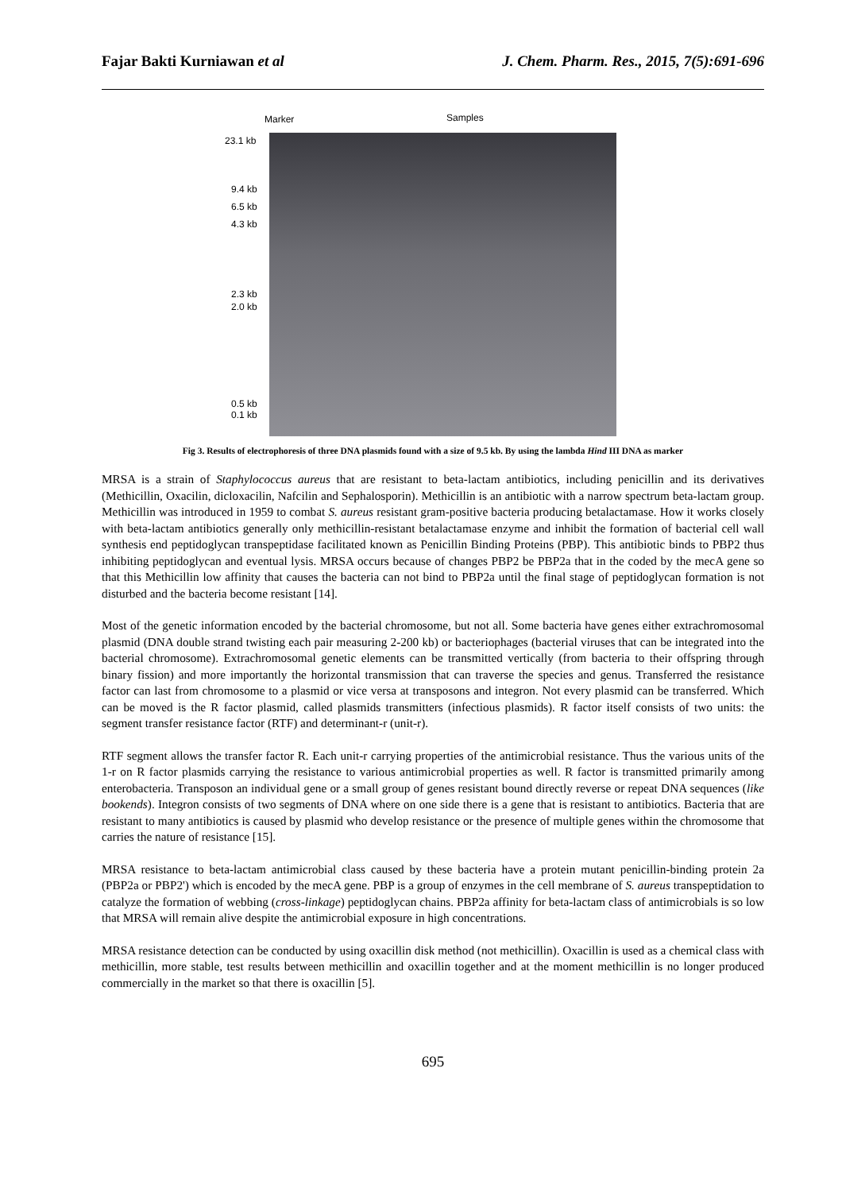Fajar Bakti Kurniawan et al J. Chem. Pharm. Res., 2015, 7(5):691-696
Marker Samples
23.1 kb
9.4 kb
6.5 kb
4.3 kb
2.3 kb
2.0 kb
0.5 kb
0.1 kb
Fig 3. Results of electrophoresis of three DNA plasmids found with a size of 9.5 kb. By using the lambda Hind III DNA as marker
MRSA is a strain of Staphylococcus aureus that are resistant to beta-lactam antibiotics, including penicillin and its derivatives (Methicillin, Oxacilin, dicloxacilin, Nafcilin and Sephalosporin). Methicillin is an antibiotic with a narrow spectrum beta-lactam group. Methicillin was introduced in 1959 to combat S. aureus resistant gram-positive bacteria producing betalactamase. How it works closely with beta-lactam antibiotics generally only methicillin-resistant betalactamase enzyme and inhibit the formation of bacterial cell wall synthesis end peptidoglycan transpeptidase facilitated known as Penicillin Binding Proteins (PBP). This antibiotic binds to PBP2 thus inhibiting peptidoglycan and eventual lysis. MRSA occurs because of changes PBP2 be PBP2a that in the coded by the mecA gene so that this Methicillin low affinity that causes the bacteria can not bind to PBP2a until the final stage of peptidoglycan formation is not disturbed and the bacteria become resistant [14].
Most of the genetic information encoded by the bacterial chromosome, but not all. Some bacteria have genes either extrachromosomal plasmid (DNA double strand twisting each pair measuring 2-200 kb) or bacteriophages (bacterial viruses that can be integrated into the bacterial chromosome). Extrachromosomal genetic elements can be transmitted vertically (from bacteria to their offspring through binary fission) and more importantly the horizontal transmission that can traverse the species and genus. Transferred the resistance factor can last from chromosome to a plasmid or vice versa at transposons and integron. Not every plasmid can be transferred. Which can be moved is the R factor plasmid, called plasmids transmitters (infectious plasmids). R factor itself consists of two units: the segment transfer resistance factor (RTF) and determinant-r (unit-r).
RTF segment allows the transfer factor R. Each unit-r carrying properties of the antimicrobial resistance. Thus the various units of the 1-r on R factor plasmids carrying the resistance to various antimicrobial properties as well. R factor is transmitted primarily among enterobacteria. Transposon an individual gene or a small group of genes resistant bound directly reverse or repeat DNA sequences (like bookends). Integron consists of two segments of DNA where on one side there is a gene that is resistant to antibiotics. Bacteria that are resistant to many antibiotics is caused by plasmid who develop resistance or the presence of multiple genes within the chromosome that carries the nature of resistance [15].
MRSA resistance to beta-lactam antimicrobial class caused by these bacteria have a protein mutant penicillin-binding protein 2a (PBP2a or PBP2') which is encoded by the mecA gene. PBP is a group of enzymes in the cell membrane of S. aureus transpeptidation to catalyze the formation of webbing (cross-linkage) peptidoglycan chains. PBP2a affinity for beta-lactam class of antimicrobials is so low that MRSA will remain alive despite the antimicrobial exposure in high concentrations.
MRSA resistance detection can be conducted by using oxacillin disk method (not methicillin). Oxacillin is used as a chemical class with methicillin, more stable, test results between methicillin and oxacillin together and at the moment methicillin is no longer produced commercially in the market so that there is oxacillin [5].
695